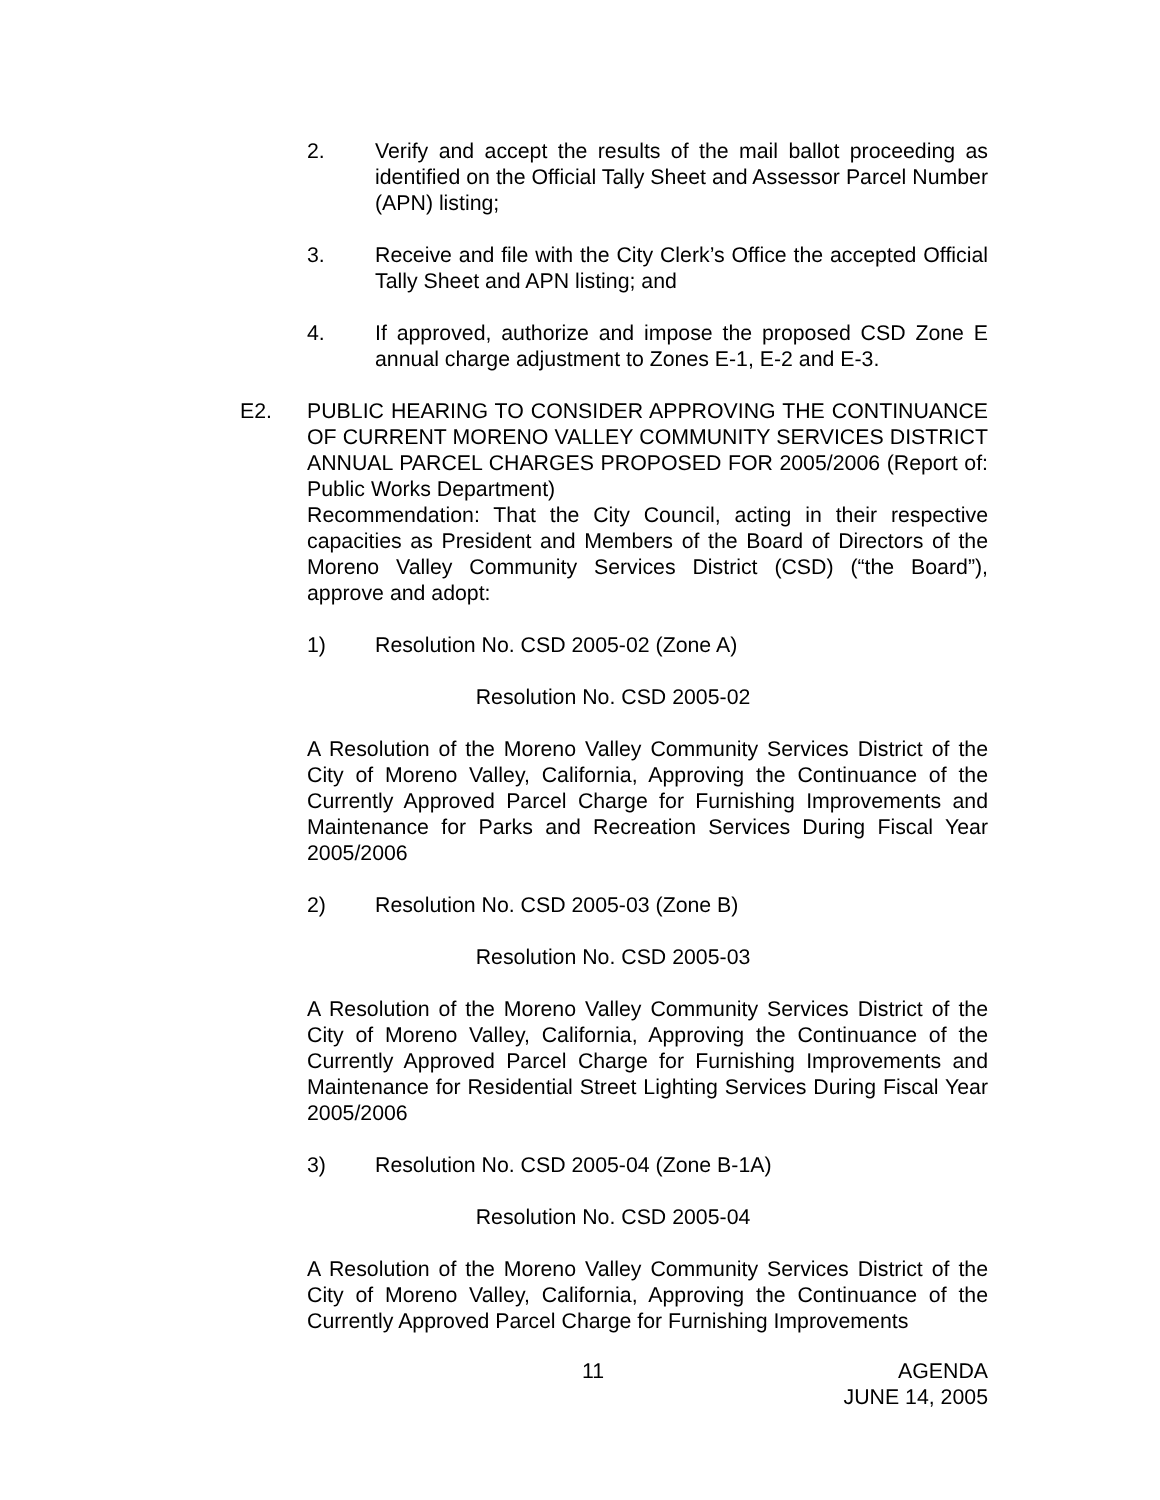2. Verify and accept the results of the mail ballot proceeding as identified on the Official Tally Sheet and Assessor Parcel Number (APN) listing;
3. Receive and file with the City Clerk’s Office the accepted Official Tally Sheet and APN listing; and
4. If approved, authorize and impose the proposed CSD Zone E annual charge adjustment to Zones E-1, E-2 and E-3.
E2. PUBLIC HEARING TO CONSIDER APPROVING THE CONTINUANCE OF CURRENT MORENO VALLEY COMMUNITY SERVICES DISTRICT ANNUAL PARCEL CHARGES PROPOSED FOR 2005/2006 (Report of: Public Works Department)
Recommendation: That the City Council, acting in their respective capacities as President and Members of the Board of Directors of the Moreno Valley Community Services District (CSD) (“the Board”), approve and adopt:
1) Resolution No. CSD 2005-02 (Zone A)
Resolution No. CSD 2005-02
A Resolution of the Moreno Valley Community Services District of the City of Moreno Valley, California, Approving the Continuance of the Currently Approved Parcel Charge for Furnishing Improvements and Maintenance for Parks and Recreation Services During Fiscal Year 2005/2006
2) Resolution No. CSD 2005-03 (Zone B)
Resolution No. CSD 2005-03
A Resolution of the Moreno Valley Community Services District of the City of Moreno Valley, California, Approving the Continuance of the Currently Approved Parcel Charge for Furnishing Improvements and Maintenance for Residential Street Lighting Services During Fiscal Year 2005/2006
3) Resolution No. CSD 2005-04 (Zone B-1A)
Resolution No. CSD 2005-04
A Resolution of the Moreno Valley Community Services District of the City of Moreno Valley, California, Approving the Continuance of the Currently Approved Parcel Charge for Furnishing Improvements
11
AGENDA
JUNE 14, 2005